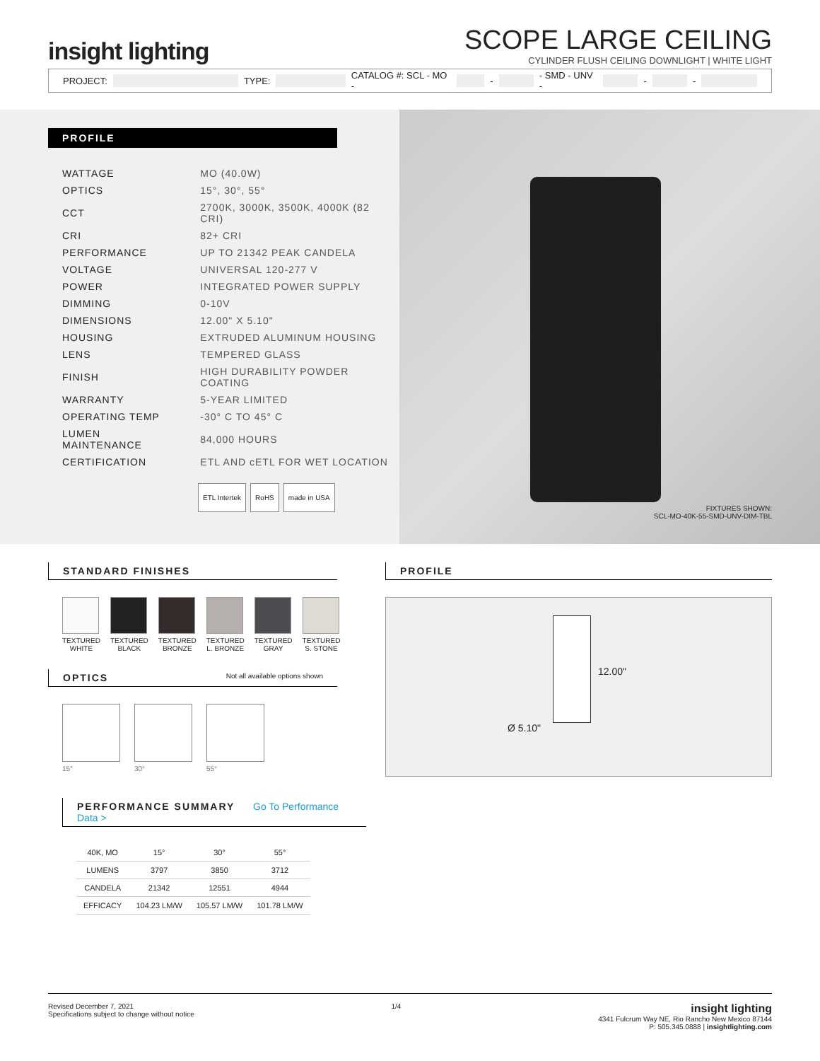insight lighting
SCOPE LARGE CEILING
CYLINDER FLUSH CEILING DOWNLIGHT | WHITE LIGHT
PROJECT: TYPE: CATALOG #: SCL - MO - - - SMD - UNV - - -
PROFILE
| WATTAGE | MO (40.0W) |
| OPTICS | 15°, 30°, 55° |
| CCT | 2700K, 3000K, 3500K, 4000K (82 CRI) |
| CRI | 82+ CRI |
| PERFORMANCE | UP TO 21342 PEAK CANDELA |
| VOLTAGE | UNIVERSAL 120-277 V |
| POWER | INTEGRATED POWER SUPPLY |
| DIMMING | 0-10V |
| DIMENSIONS | 12.00" X 5.10" |
| HOUSING | EXTRUDED ALUMINUM HOUSING |
| LENS | TEMPERED GLASS |
| FINISH | HIGH DURABILITY POWDER COATING |
| WARRANTY | 5-YEAR LIMITED |
| OPERATING TEMP | -30° C TO 45° C |
| LUMEN MAINTENANCE | 84,000 HOURS |
| CERTIFICATION | ETL AND cETL FOR WET LOCATION |
ETL Intertek RoHS made in USA
FIXTURES SHOWN:
SCL-MO-40K-55-SMD-UNV-DIM-TBL
STANDARD FINISHES
TEXTURED
WHITE
TEXTURED
BLACK
TEXTURED
BRONZE
TEXTURED
L. BRONZE
TEXTURED
GRAY
TEXTURED
S. STONE
OPTICS Not all available options shown
15° 30° 55°
PERFORMANCE SUMMARY Go To Performance Data >
| 40K, MO | 15° | 30° | 55° |
| --- | --- | --- | --- |
| LUMENS | 3797 | 3850 | 3712 |
| CANDELA | 21342 | 12551 | 4944 |
| EFFICACY | 104.23 LM/W | 105.57 LM/W | 101.78 LM/W |
PROFILE
12.00"
Ø 5.10"
Revised December 7, 2021
Specifications subject to change without notice
1/4
insight lighting
4341 Fulcrum Way NE, Rio Rancho New Mexico 87144
P: 505.345.0888 | insightlighting.com